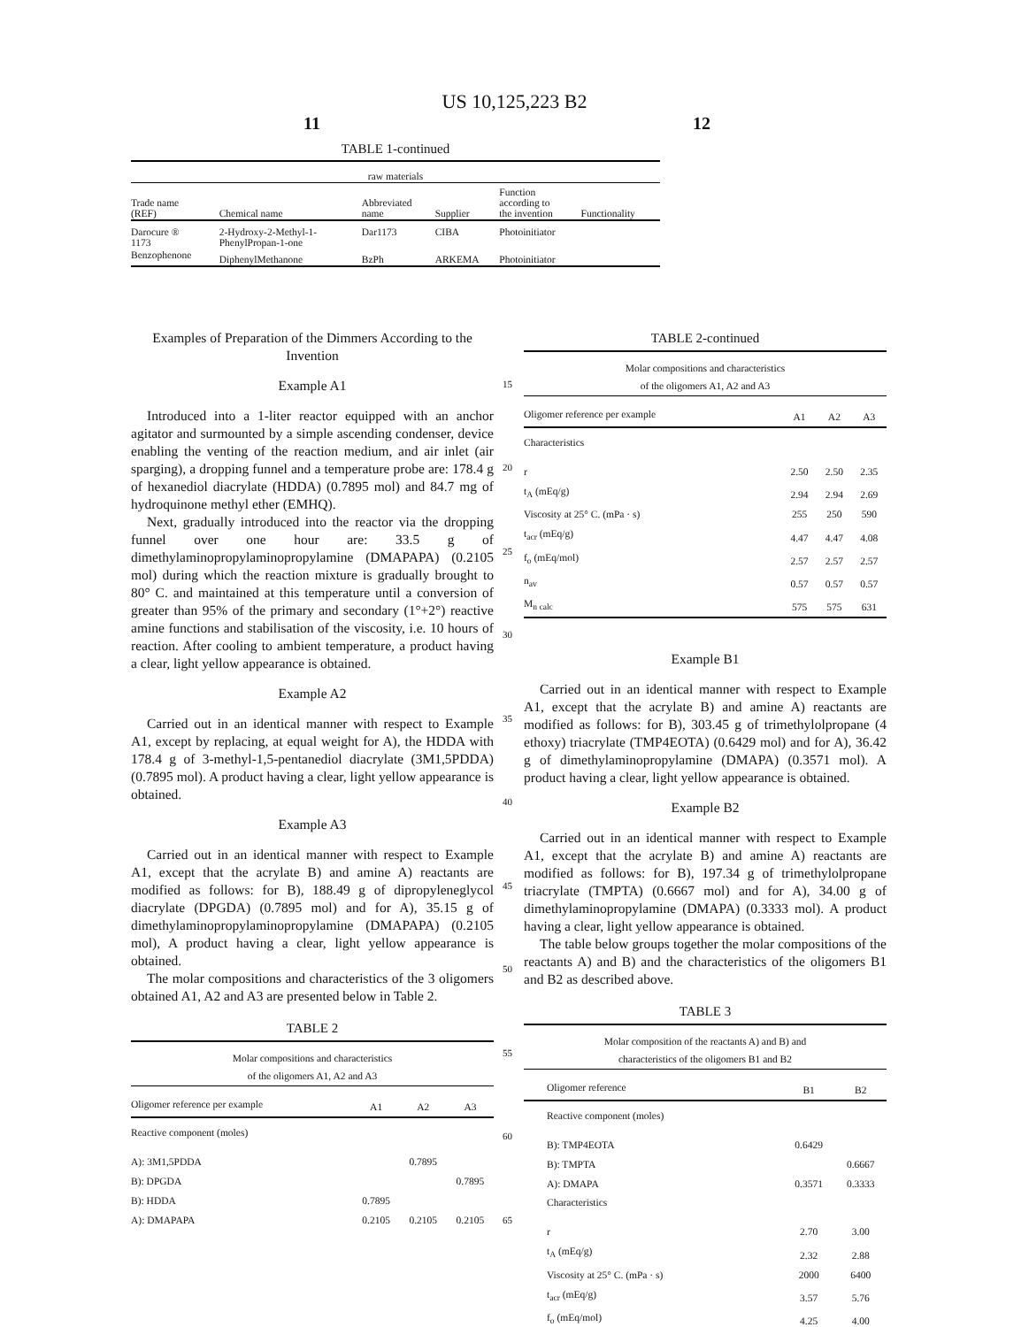US 10,125,223 B2
11 12
TABLE 1-continued
| raw materials | | | | | |
| --- | --- | --- | --- | --- | --- |
| Trade name (REF) | Chemical name | Abbreviated name | Supplier | Function according to the invention | Functionality |
| Darocure ® 1173 | 2-Hydroxy-2-Methyl-1- PhenylPropan-1-one | Dar1173 | CIBA | Photoinitiator | |
| Benzophenone | DiphenylMethanone | BzPh | ARKEMA | Photoinitiator | |
Examples of Preparation of the Dimmers According to the Invention
Example A1
Introduced into a 1-liter reactor equipped with an anchor agitator and surmounted by a simple ascending condenser, device enabling the venting of the reaction medium, and air inlet (air sparging), a dropping funnel and a temperature probe are: 178.4 g of hexanediol diacrylate (HDDA) (0.7895 mol) and 84.7 mg of hydroquinone methyl ether (EMHQ).
Next, gradually introduced into the reactor via the dropping funnel over one hour are: 33.5 g of dimethylaminopropylaminopropylamine (DMAPAPA) (0.2105 mol) during which the reaction mixture is gradually brought to 80° C. and maintained at this temperature until a conversion of greater than 95% of the primary and secondary (1°+2°) reactive amine functions and stabilisation of the viscosity, i.e. 10 hours of reaction. After cooling to ambient temperature, a product having a clear, light yellow appearance is obtained.
Example A2
Carried out in an identical manner with respect to Example A1, except by replacing, at equal weight for A), the HDDA with 178.4 g of 3-methyl-1,5-pentanediol diacrylate (3M1,5PDDA) (0.7895 mol). A product having a clear, light yellow appearance is obtained.
Example A3
Carried out in an identical manner with respect to Example A1, except that the acrylate B) and amine A) reactants are modified as follows: for B), 188.49 g of dipropyleneglycol diacrylate (DPGDA) (0.7895 mol) and for A), 35.15 g of dimethylaminopropylaminopropylamine (DMAPAPA) (0.2105 mol), A product having a clear, light yellow appearance is obtained.
The molar compositions and characteristics of the 3 oligomers obtained A1, A2 and A3 are presented below in Table 2.
TABLE 2
| Molar compositions and characteristics of the oligomers A1, A2 and A3 | | | |
| --- | --- | --- | --- |
| Oligomer reference per example | A1 | A2 | A3 |
| Reactive component (moles) | | | |
| A): 3M1,5PDDA | | 0.7895 | |
| B): DPGDA | | | 0.7895 |
| B): HDDA | 0.7895 | | |
| A): DMAPAPA | 0.2105 | 0.2105 | 0.2105 |
TABLE 2-continued
| Molar compositions and characteristics of the oligomers A1, A2 and A3 | | | |
| --- | --- | --- | --- |
| Oligomer reference per example | A1 | A2 | A3 |
| Characteristics | | | |
| r | 2.50 | 2.50 | 2.35 |
| t<sub>A</sub> (mEq/g) | 2.94 | 2.94 | 2.69 |
| Viscosity at 25° C. (mPa · s) | 255 | 250 | 590 |
| t<sub>acr</sub> (mEq/g) | 4.47 | 4.47 | 4.08 |
| f<sub>o</sub> (mEq/mol) | 2.57 | 2.57 | 2.57 |
| n<sub>av</sub> | 0.57 | 0.57 | 0.57 |
| M<sub>n calc</sub> | 575 | 575 | 631 |
Example B1
Carried out in an identical manner with respect to Example A1, except that the acrylate B) and amine A) reactants are modified as follows: for B), 303.45 g of trimethylolpropane (4 ethoxy) triacrylate (TMP4EOTA) (0.6429 mol) and for A), 36.42 g of dimethylaminopropylamine (DMAPA) (0.3571 mol). A product having a clear, light yellow appearance is obtained.
Example B2
Carried out in an identical manner with respect to Example A1, except that the acrylate B) and amine A) reactants are modified as follows: for B), 197.34 g of trimethylolpropane triacrylate (TMPTA) (0.6667 mol) and for A), 34.00 g of dimethylaminopropylamine (DMAPA) (0.3333 mol). A product having a clear, light yellow appearance is obtained.
The table below groups together the molar compositions of the reactants A) and B) and the characteristics of the oligomers B1 and B2 as described above.
TABLE 3
| Molar composition of the reactants A) and B) and characteristics of the oligomers B1 and B2 | | |
| --- | --- | --- |
| Oligomer reference | B1 | B2 |
| Reactive component (moles) | | |
| B): TMP4EOTA | 0.6429 | |
| B): TMPTA | | 0.6667 |
| A): DMAPA | 0.3571 | 0.3333 |
| Characteristics | | |
| r | 2.70 | 3.00 |
| t<sub>A</sub> (mEq/g) | 2.32 | 2.88 |
| Viscosity at 25° C. (mPa · s) | 2000 | 6400 |
| t<sub>acr</sub> (mEq/g) | 3.57 | 5.76 |
| f<sub>o</sub> (mEq/mol) | 4.25 | 4.00 |
15
20
25
30
35
40
45
50
55
60
65